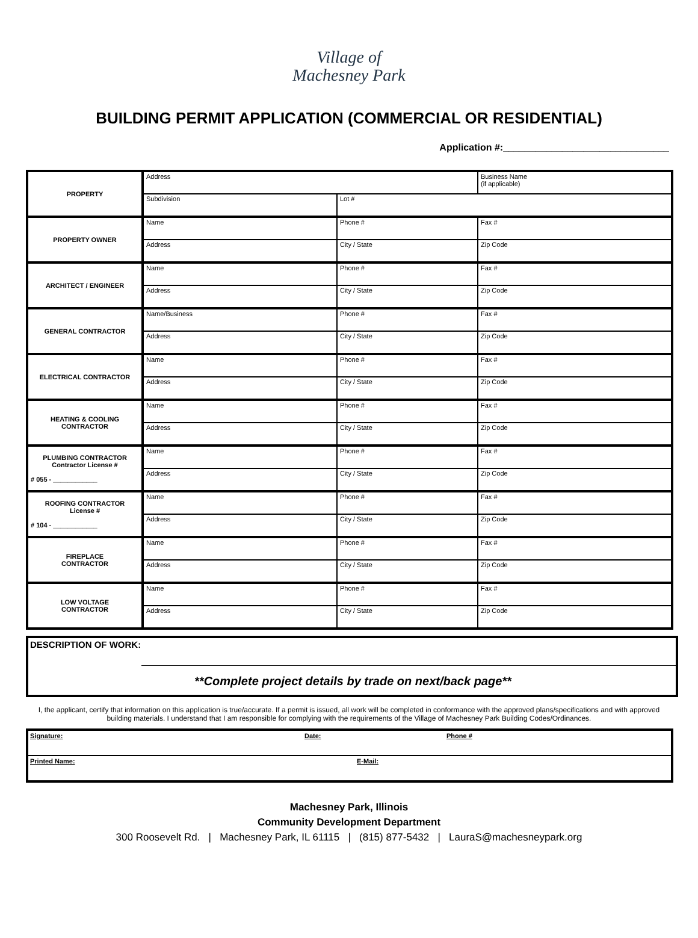Village of
Machesney Park
BUILDING PERMIT APPLICATION (COMMERCIAL OR RESIDENTIAL)
Application #:_______________________________
| PROPERTY | Address | | Business Name (if applicable) |
| | Subdivision | Lot # | |
| PROPERTY OWNER | Name | Phone # | Fax # |
| | Address | City / State | Zip Code |
| ARCHITECT / ENGINEER | Name | Phone # | Fax # |
| | Address | City / State | Zip Code |
| GENERAL CONTRACTOR | Name/Business | Phone # | Fax # |
| | Address | City / State | Zip Code |
| ELECTRICAL CONTRACTOR | Name | Phone # | Fax # |
| | Address | City / State | Zip Code |
| HEATING & COOLING CONTRACTOR | Name | Phone # | Fax # |
| | Address | City / State | Zip Code |
| PLUMBING CONTRACTOR Contractor License # # 055 - ____________ | Name | Phone # | Fax # |
| | Address | City / State | Zip Code |
| ROOFING CONTRACTOR License # # 104 - ____________ | Name | Phone # | Fax # |
| | Address | City / State | Zip Code |
| FIREPLACE CONTRACTOR | Name | Phone # | Fax # |
| | Address | City / State | Zip Code |
| LOW VOLTAGE CONTRACTOR | Name | Phone # | Fax # |
| | Address | City / State | Zip Code |
DESCRIPTION OF WORK:
**Complete project details by trade on next/back page**
I, the applicant, certify that information on this application is true/accurate. If a permit is issued, all work will be completed in conformance with the approved plans/specifications and with approved building materials. I understand that I am responsible for complying with the requirements of the Village of Machesney Park Building Codes/Ordinances.
| Signature: | Date: | Phone # |
| Printed Name: | E-Mail: | |
Machesney Park, Illinois
Community Development Department
300 Roosevelt Rd. | Machesney Park, IL 61115 | (815) 877-5432 | LauraS@machesneypark.org